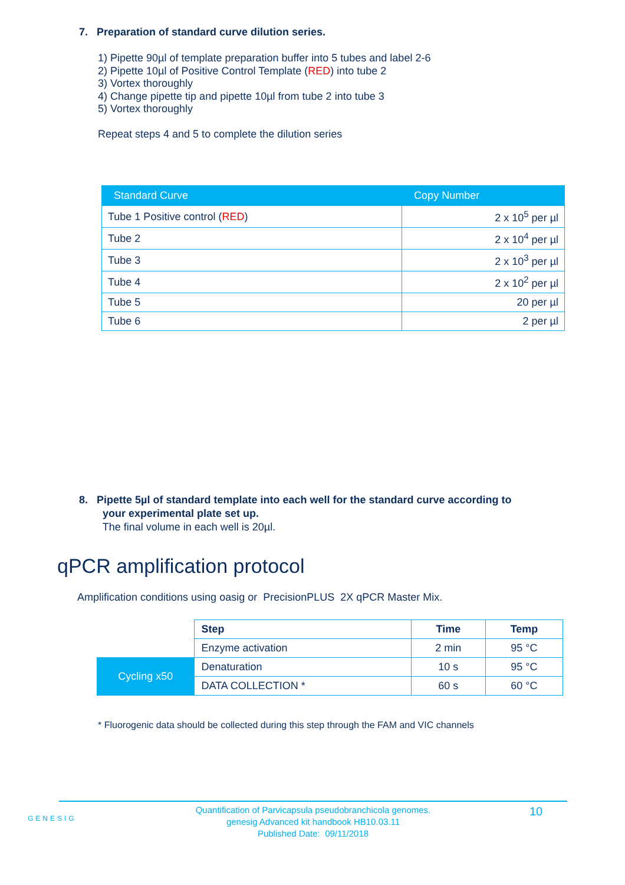7. Preparation of standard curve dilution series.
1) Pipette 90µl of template preparation buffer into 5 tubes and label 2-6
2) Pipette 10µl of Positive Control Template (RED) into tube 2
3) Vortex thoroughly
4) Change pipette tip and pipette 10µl from tube 2 into tube 3
5) Vortex thoroughly
Repeat steps 4 and 5 to complete the dilution series
| Standard Curve | Copy Number |
| --- | --- |
| Tube 1 Positive control ( RED ) | 2 x 10<sup>5</sup> per µl |
| Tube 2 | 2 x 10<sup>4</sup> per µl |
| Tube 3 | 2 x 10<sup>3</sup> per µl |
| Tube 4 | 2 x 10<sup>2</sup> per µl |
| Tube 5 | 20 per µl |
| Tube 6 | 2 per µl |
8. Pipette 5µl of standard template into each well for the standard curve according to
your experimental plate set up.
The final volume in each well is 20µl.
qPCR amplification protocol
Amplification conditions using oasig or PrecisionPLUS 2X qPCR Master Mix.
| | Step | Time | Temp |
| | Enzyme activation | 2 min | 95 °C |
| Cycling x50 | Denaturation | 10 s | 95 °C |
| | DATA COLLECTION * | 60 s | 60 °C |
* Fluorogenic data should be collected during this step through the FAM and VIC channels
GENESIG
Quantification of Parvicapsula pseudobranchicola genomes.
genesig Advanced kit handbook HB10.03.11
Published Date: 09/11/2018
10